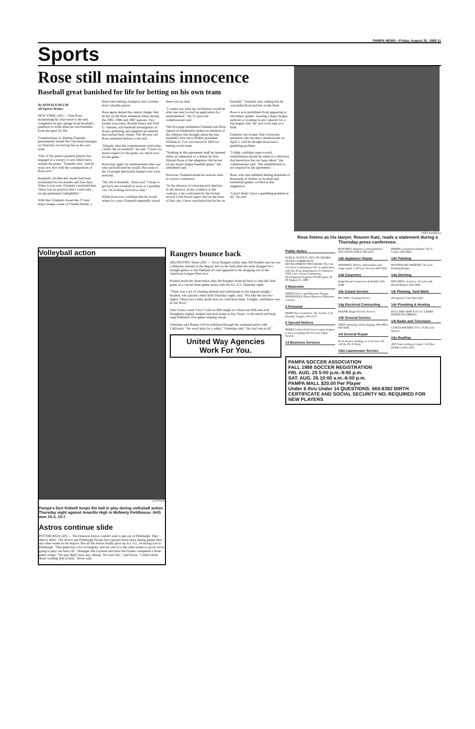PAMPA NEWS—Friday, August 25, 1989 11
Sports
Rose still maintains innocence
Baseball great banished for life for betting on his own team
By RONALD BLUM
AP Sports Writer
NEW YORK (AP) — Pete Rose, maintaining his innocence to the end, completed an epic plunge from baseball's pantheon to exile when he was banished from the sport for life.
Commissioner A. Bartlett Giamatti permanently barred the Cincinnati manager on Thursday for having bet on his own team.
"One of the game's greatest players has engaged in a variety of acts which have stained the game," Giamatti said, "and he must now live with the consequences of those acts."
Baseball's all-time hits leader had been scrutinized for six months and four days. When it was over, Giamatti concluded that "there was no position that I could take ... except permanent ineligibility."
With that, Giamatti closed the 27-year major league career of Charlie Hustle, a three-time batting champion and a former most valuable player.
Rose again denied the central charge: that he bet on the Reds numerous times during the 1985, 1986 and 1987 seasons. Two former associates, Ronald Peters and Paul G. Janszen, told baseball investigators of Rose's gambling and supplied documents that backed their claims. The 48-year-old Rose remained defiant to the end.
"Despite what the commissioner said today, I didn't bet on baseball," he said. "I have too much respect for the game, too much love for the game."
Rose may apply for reinstatement after one year and indicated he would. But none of the 14 people previously banned ever were restored.
"My life is baseball," Rose said. "I hope to get back into baseball as soon as I possibly can. I'm looking forward to that."
While Rose was confident that he would return in a year, Giamatti repeatedly stated there was no deal.
"I cannot say what my inclination would be after one year toward an application for reinstatement," the 51-year-old commissioner said.
The five-page settlement Giamatti and Rose signed on Wednesday makes no mention of the offenses that brought about the ban, baseball's first since Phillies president William D. Cox was barred in 1943 for betting on his team.
"Nothing in this agreement shall be deemed either an admission or a denial by Pete Edward Rose of the allegation that he bet on any major league baseball game," the settlement said.
However, Giamatti made his reasons clear in a news conference.
"In the absence of a hearing and, therfore, in the absence of any evidence to the contrary, I am confronted by the factual record of the Dowd report and on the basis of that, yes, I have concluded that he bet on baseball," Giamatti said, adding that he concluded Rose had bet on the Reds.
Rose is now prohibited from appearing at old-timers' games, wearing a major league uniform or working in any capacity for a big league club. He can't even step on a field.
Giamatti, the former Yale University president who became commissioner on April 1, said he thought Rose had a gambling problem.
"I think confident steps toward rehabilitation should be taken in a direction that heretofore has not been taken," the commissioner said. "But rehabilitation is not required in the agreement."
Rose, who had admitted betting hundreds of thousands of dollars on football and basketball games, scoffed at that suggestion.
"I don't think I have a gambling problem at all," he said
(AP Laserphoto)
Rose listens as his lawyer, Reuven Katz, reads a statement during a Thursday press conference.
Volleyball action
(Staff Photo)
Pampa's Dori Kidwell keeps the ball in play during volleyball action Thursday night against Amarillo High in McNeely Fieldhouse. AHS won 15-3, 15-7.
Astros continue slide
PITTSBURGH (AP) — The Houston Astros couldn't wait to get out of Pittsburgh. They almost didn't. The Astros and Pittsburgh Pirates have played more extra-inning games than any other teams in the majors. But all the Astros finally gave up in a 3-2, 14-inning loss to Pittsburgh. "This game has a lot of integrity, and we owe it to the other teams to prove we're going to play our butts off," Manager Jim Leyland said after the Pirates completed a three-game sweep. "We just didn't have any offense. We were flat," said Howe. "I didn't think about walking him (Lind)," Howe said.
Rangers bounce back
ARLINGTON, Texas (AP) — Texas Rangers utility man Jeff Kunkel says he saw a different attitude in the dugout and on the field after the team dropped two straight games to the Oakland A's and appeared to be dropping out of the American League West race.
Kunkel made the observation after the Rangers bounced back to take the final game of a crucial three-game series with the A's, 6-2, Thursday night.
"There was a lot of winning attitude and enthusiasm in the dugout tonight," Kunkel, who played center field Thursday night, said. "Not like the last two nights. There was a little doubt that we could beat them. Tonight, confidence was in our favor."
Julio Franco went 3-for-3 with an RBI single in a three-run fifth and Jack Daugherty tripled, singled and stole home to key Texas' 11-hit attack and help snap Oakland's five-game winning streak.
Valentine said Baines will be sidelined through the weekend series with California. "He won't play for a while," Valentine said. "He can't run at all."
United Way Agencies
Work For You.
Public Notice
PUBLIC NOTICE CITY OF LEFORS, TEXAS COMMUNITY DEVELOPMENT PROGRAM. The City of Lefors is planning to file an application with the Texas Department of Commerce (TDC) for a Texas Community Development Program (TCDP) grant. B-88 August 25, 1989
2 Museums
WHITE Deer Land Museum: Pampa. PANHANDLE Plains Historical Museum: Canyon.
3 Personal
MARY Kay Cosmetics, free facials. Call Dorothy Vaughn, 665-5117.
5 Special Notices
PERRY Lefors Field Gray County Airport is now accepting bids for new Septic System.
14 Business Services
RESUMES, Business Correspondence. SOS ASSOCIATES, 883-2911.
14b Appliance Repair
WASHERS, Dryers, dishwashers and range repair. Call Gary Stevens 669-7956.
14d Carpentry
Ralph Baxter Contractor & Builder 665-8248
14e Carpet Service
NU-WAY Cleaning Service.
14g Electrical Contracting
FRANK Slagle Electric Service.
14h General Service
TREE trimming, shrub shaping. 669-9993, 665-9292.
14i General Repair
IF its broken, leaking, or won't turn off, call the Fix It Shop.
14m Lawnmower Service
PAMPA Lawnmower Repair. 501 S. Cuyler. 665-8843.
14n Painting
HUNTER DECORATING 30 years Painting Pampa.
14q Ditching
DITCHING, 4 inch to 10 inch wide. Harold Baston, 665-5892.
14r Plowing, Yard Work
Overgrown? Our Specialty!
14s Plumbing & Heating
BULLARD SERVICE CO. LARRY BAKER PLUMBING.
14t Radio and Television
CURTIS MATHES TV's, VCR's and Stereos.
14u Roofing
ANY type roofing or repair. Call Ron DeWitt at 665-1055.
PAMPA SOCCER ASSOCIATION
FALL 1989 SOCCER REGISTRATION
FRI. AUG. 25 5:00 p.m.-9:00 p.m.
SAT. AUG. 26 10:00 a.m.-6:00 p.m.
PAMPA MALL $20.00 Per Player
Under 6 thru Under 14 QUESTIONS: 665-8382 BIRTH CERTIFICATE AND SOCIAL SECURITY NO. REQUIRED FOR NEW PLAYERS